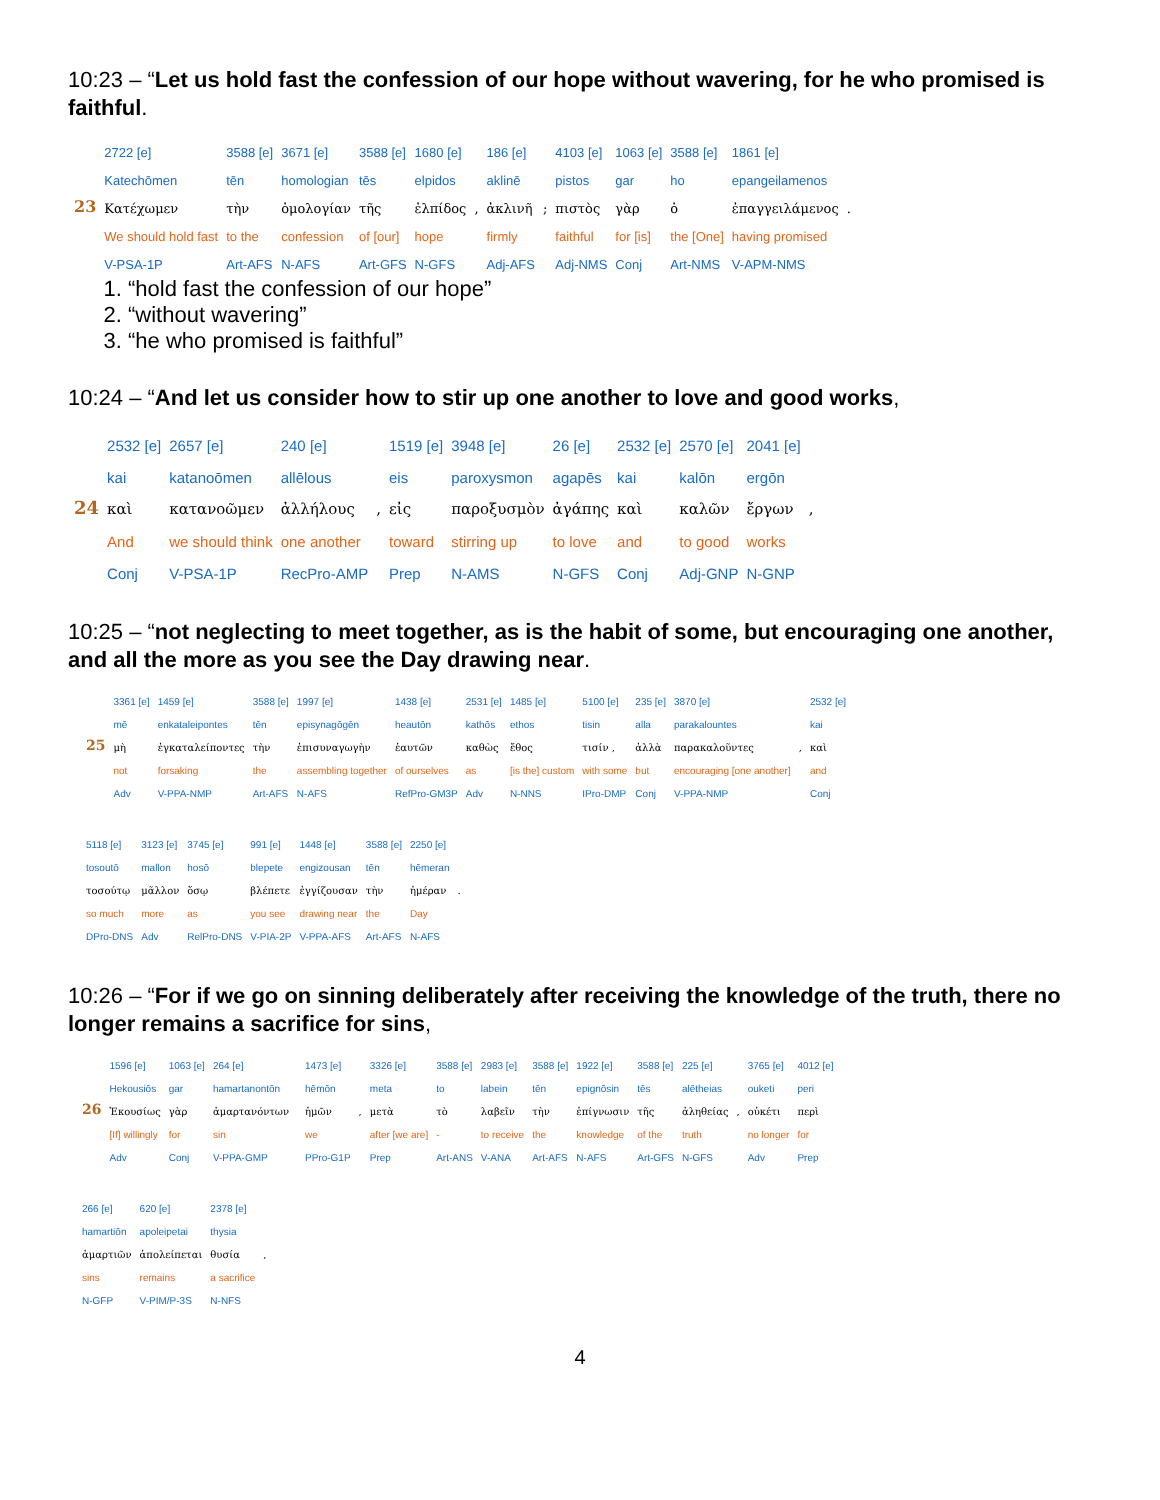10:23 – “Let us hold fast the confession of our hope without wavering, for he who promised is faithful.
| | 2722 [e] | 3588 [e] | 3671 [e] | 3588 [e] | 1680 [e] | | 186 [e] | | 4103 [e] | 1063 [e] | 3588 [e] | 1861 [e] | |
| | Katechōmen | tēn | homologian | tēs | elpidos | | aklinē | | pistos | gar | ho | epangeilamenos | |
| 23 | Κατέχωμεν | τὴν | ὁμολογίαν | τῆς | ἐλπίδος | , | ἀκλινῆ | ; | πιστὸς | γὰρ | ὁ | ἐπαγγειλάμενος | . |
| | We should hold fast | to the | confession | of [our] | hope | | firmly | | faithful | for [is] | the [One] | having promised | |
| | V-PSA-1P | Art-AFS | N-AFS | Art-GFS | N-GFS | | Adj-AFS | | Adj-NMS | Conj | Art-NMS | V-APM-NMS | |
1. “hold fast the confession of our hope”
2. “without wavering”
3. “he who promised is faithful”
10:24 – “And let us consider how to stir up one another to love and good works,
| | 2532 [e] | 2657 [e] | 240 [e] | | 1519 [e] | 3948 [e] | 26 [e] | 2532 [e] | 2570 [e] | 2041 [e] | |
| | kai | katanoōmen | allēlous | | eis | paroxysmon | agapēs | kai | kalōn | ergōn | |
| 24 | καὶ | κατανοῶμεν | ἀλλήλους | , | εἰς | παροξυσμὸν | ἀγάπης | καὶ | καλῶν | ἔργων | , |
| | And | we should think | one another | | toward | stirring up | to love | and | to good | works | |
| | Conj | V-PSA-1P | RecPro-AMP | | Prep | N-AMS | N-GFS | Conj | Adj-GNP | N-GNP | |
10:25 – “not neglecting to meet together, as is the habit of some, but encouraging one another, and all the more as you see the Day drawing near.
| | 3361 [e] | 1459 [e] | 3588 [e] | 1997 [e] | 1438 [e] | 2531 [e] | 1485 [e] | 5100 [e] | 235 [e] | 3870 [e] | | 2532 [e] |
| | mē | enkataleipontes | tēn | episynagōgēn | heautōn | kathōs | ethos | tisin | alla | parakalountes | | kai |
| 25 | μὴ | ἐγκαταλείποντες | τὴν | ἐπισυναγωγὴν | ἑαυτῶν | καθὼς | ἔθος | τισίν , | ἀλλὰ | παρακαλοῦντες | , | καὶ |
| | not | forsaking | the | assembling together | of ourselves | as | [is the] custom | with some | but | encouraging [one another] | | and |
| | Adv | V-PPA-NMP | Art-AFS | N-AFS | RefPro-GM3P | Adv | N-NNS | IPro-DMP | Conj | V-PPA-NMP | | Conj |
| 5118 [e] | 3123 [e] | 3745 [e] | 991 [e] | 1448 [e] | 3588 [e] | 2250 [e] | |
| tosoutō | mallon | hosō | blepete | engizousan | tēn | hēmeran | |
| τοσούτῳ | μᾶλλον | ὅσῳ | βλέπετε | ἐγγίζουσαν | τὴν | ἡμέραν | . |
| so much | more | as | you see | drawing near | the | Day | |
| DPro-DNS | Adv | RelPro-DNS | V-PIA-2P | V-PPA-AFS | Art-AFS | N-AFS | |
10:26 – “For if we go on sinning deliberately after receiving the knowledge of the truth, there no longer remains a sacrifice for sins,
| | 1596 [e] | 1063 [e] | 264 [e] | | 1473 [e] | | 3326 [e] | 3588 [e] | 2983 [e] | 3588 [e] | 1922 [e] | 3588 [e] | 225 [e] | | 3765 [e] | 4012 [e] |
| | Hekousiōs | gar | hamartanontōn | | hēmōn | | meta | to | labein | tēn | epignōsin | tēs | alētheias | | ouketi | peri |
| 26 | Ἑκουσίως | γὰρ | ἁμαρτανόντων | | ἡμῶν | , | μετὰ | τὸ | λαβεῖν | τὴν | ἐπίγνωσιν | τῆς | ἀληθείας | , | οὐκέτι | περὶ |
| | [If] willingly | for | sin | | we | | after [we are] | - | to receive | the | knowledge | of the | truth | | no longer | for |
| | Adv | Conj | V-PPA-GMP | | PPro-G1P | | Prep | Art-ANS | V-ANA | Art-AFS | N-AFS | Art-GFS | N-GFS | | Adv | Prep |
| 266 [e] | 620 [e] | 2378 [e] | |
| hamartiōn | apoleipetai | thysia | |
| ἁμαρτιῶν | ἀπολείπεται | θυσία | , |
| sins | remains | a sacrifice | |
| N-GFP | V-PIM/P-3S | N-NFS | |
4